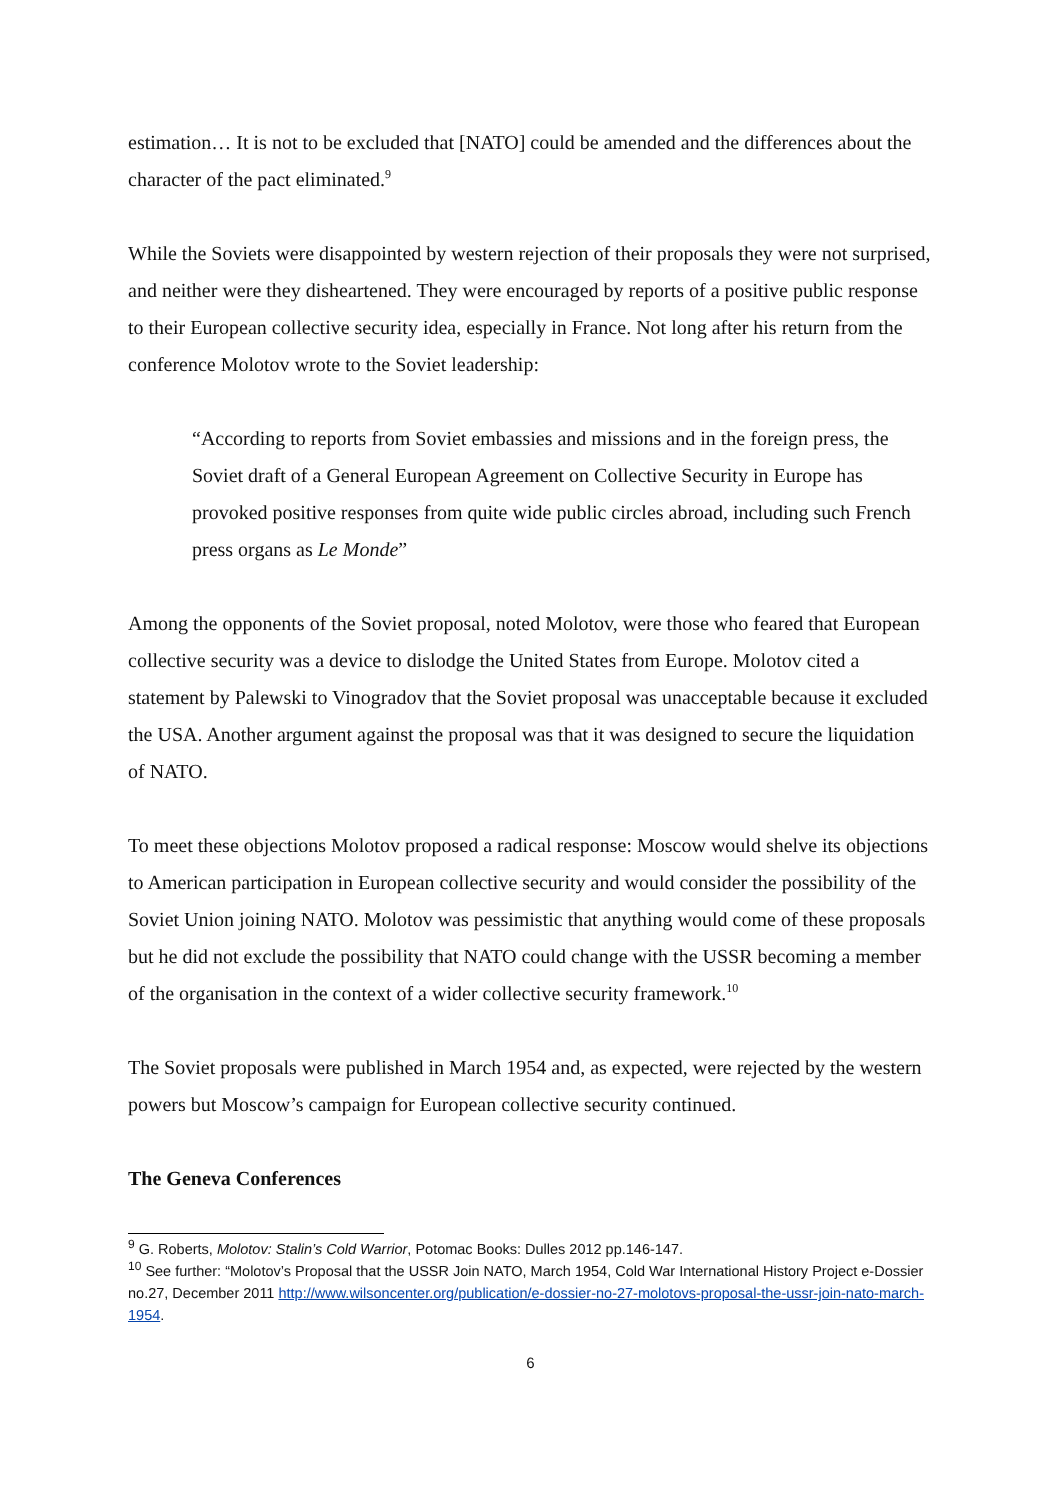estimation… It is not to be excluded that [NATO] could be amended and the differences about the character of the pact eliminated.<sup>9</sup>
While the Soviets were disappointed by western rejection of their proposals they were not surprised, and neither were they disheartened. They were encouraged by reports of a positive public response to their European collective security idea, especially in France. Not long after his return from the conference Molotov wrote to the Soviet leadership:
“According to reports from Soviet embassies and missions and in the foreign press, the Soviet draft of a General European Agreement on Collective Security in Europe has provoked positive responses from quite wide public circles abroad, including such French press organs as Le Monde”
Among the opponents of the Soviet proposal, noted Molotov, were those who feared that European collective security was a device to dislodge the United States from Europe. Molotov cited a statement by Palewski to Vinogradov that the Soviet proposal was unacceptable because it excluded the USA. Another argument against the proposal was that it was designed to secure the liquidation of NATO.
To meet these objections Molotov proposed a radical response: Moscow would shelve its objections to American participation in European collective security and would consider the possibility of the Soviet Union joining NATO. Molotov was pessimistic that anything would come of these proposals but he did not exclude the possibility that NATO could change with the USSR becoming a member of the organisation in the context of a wider collective security framework.<sup>10</sup>
The Soviet proposals were published in March 1954 and, as expected, were rejected by the western powers but Moscow’s campaign for European collective security continued.
The Geneva Conferences
<sup>9</sup> G. Roberts, Molotov: Stalin’s Cold Warrior, Potomac Books: Dulles 2012 pp.146-147.
<sup>10</sup> See further: “Molotov’s Proposal that the USSR Join NATO, March 1954, Cold War International History Project e-Dossier no.27, December 2011 http://www.wilsoncenter.org/publication/e-dossier-no-27-molotovs-proposal-the-ussr-join-nato-march-1954.
6